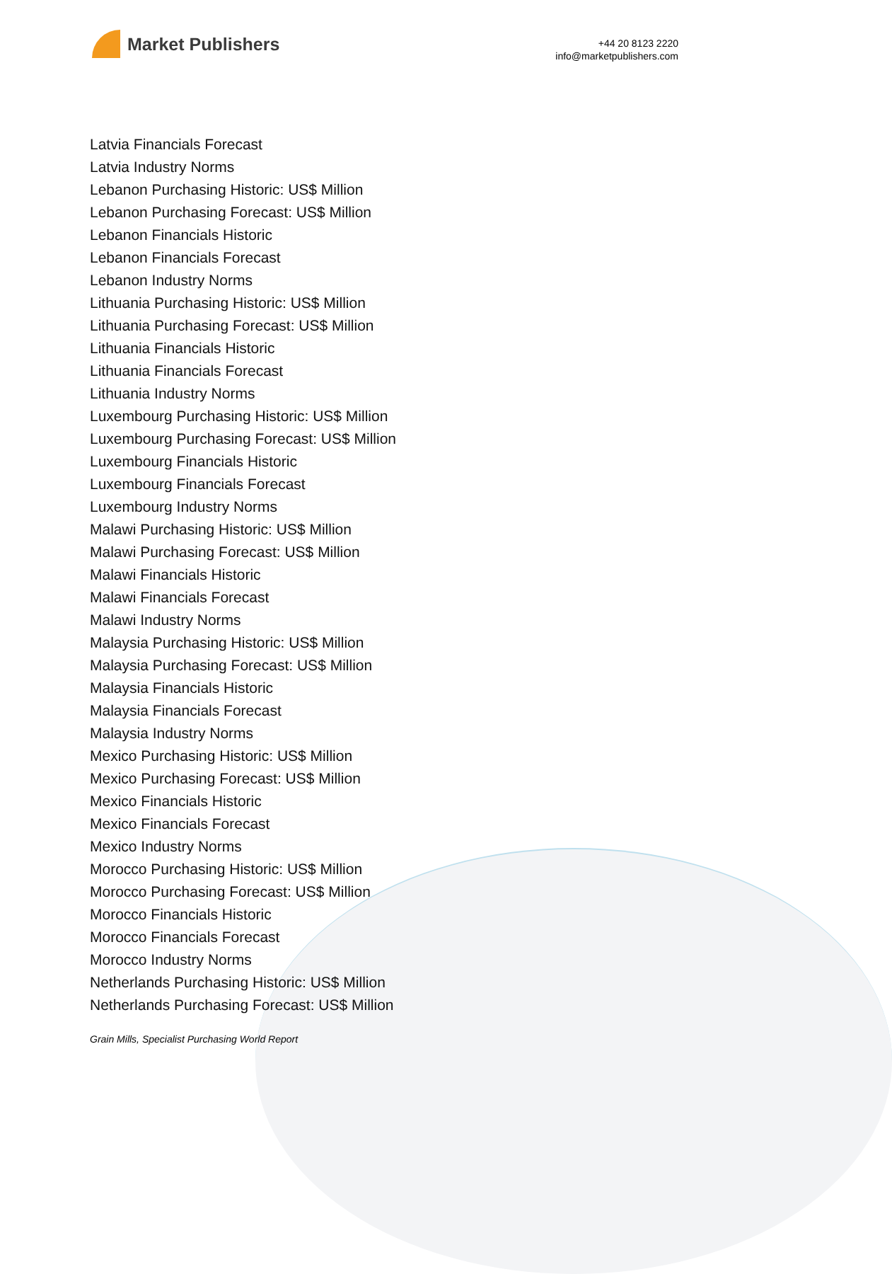Market Publishers
+44 20 8123 2220
info@marketpublishers.com
Latvia Financials Forecast
Latvia Industry Norms
Lebanon Purchasing Historic: US$ Million
Lebanon Purchasing Forecast: US$ Million
Lebanon Financials Historic
Lebanon Financials Forecast
Lebanon Industry Norms
Lithuania Purchasing Historic: US$ Million
Lithuania Purchasing Forecast: US$ Million
Lithuania Financials Historic
Lithuania Financials Forecast
Lithuania Industry Norms
Luxembourg Purchasing Historic: US$ Million
Luxembourg Purchasing Forecast: US$ Million
Luxembourg Financials Historic
Luxembourg Financials Forecast
Luxembourg Industry Norms
Malawi Purchasing Historic: US$ Million
Malawi Purchasing Forecast: US$ Million
Malawi Financials Historic
Malawi Financials Forecast
Malawi Industry Norms
Malaysia Purchasing Historic: US$ Million
Malaysia Purchasing Forecast: US$ Million
Malaysia Financials Historic
Malaysia Financials Forecast
Malaysia Industry Norms
Mexico Purchasing Historic: US$ Million
Mexico Purchasing Forecast: US$ Million
Mexico Financials Historic
Mexico Financials Forecast
Mexico Industry Norms
Morocco Purchasing Historic: US$ Million
Morocco Purchasing Forecast: US$ Million
Morocco Financials Historic
Morocco Financials Forecast
Morocco Industry Norms
Netherlands Purchasing Historic: US$ Million
Netherlands Purchasing Forecast: US$ Million
Grain Mills, Specialist Purchasing World Report